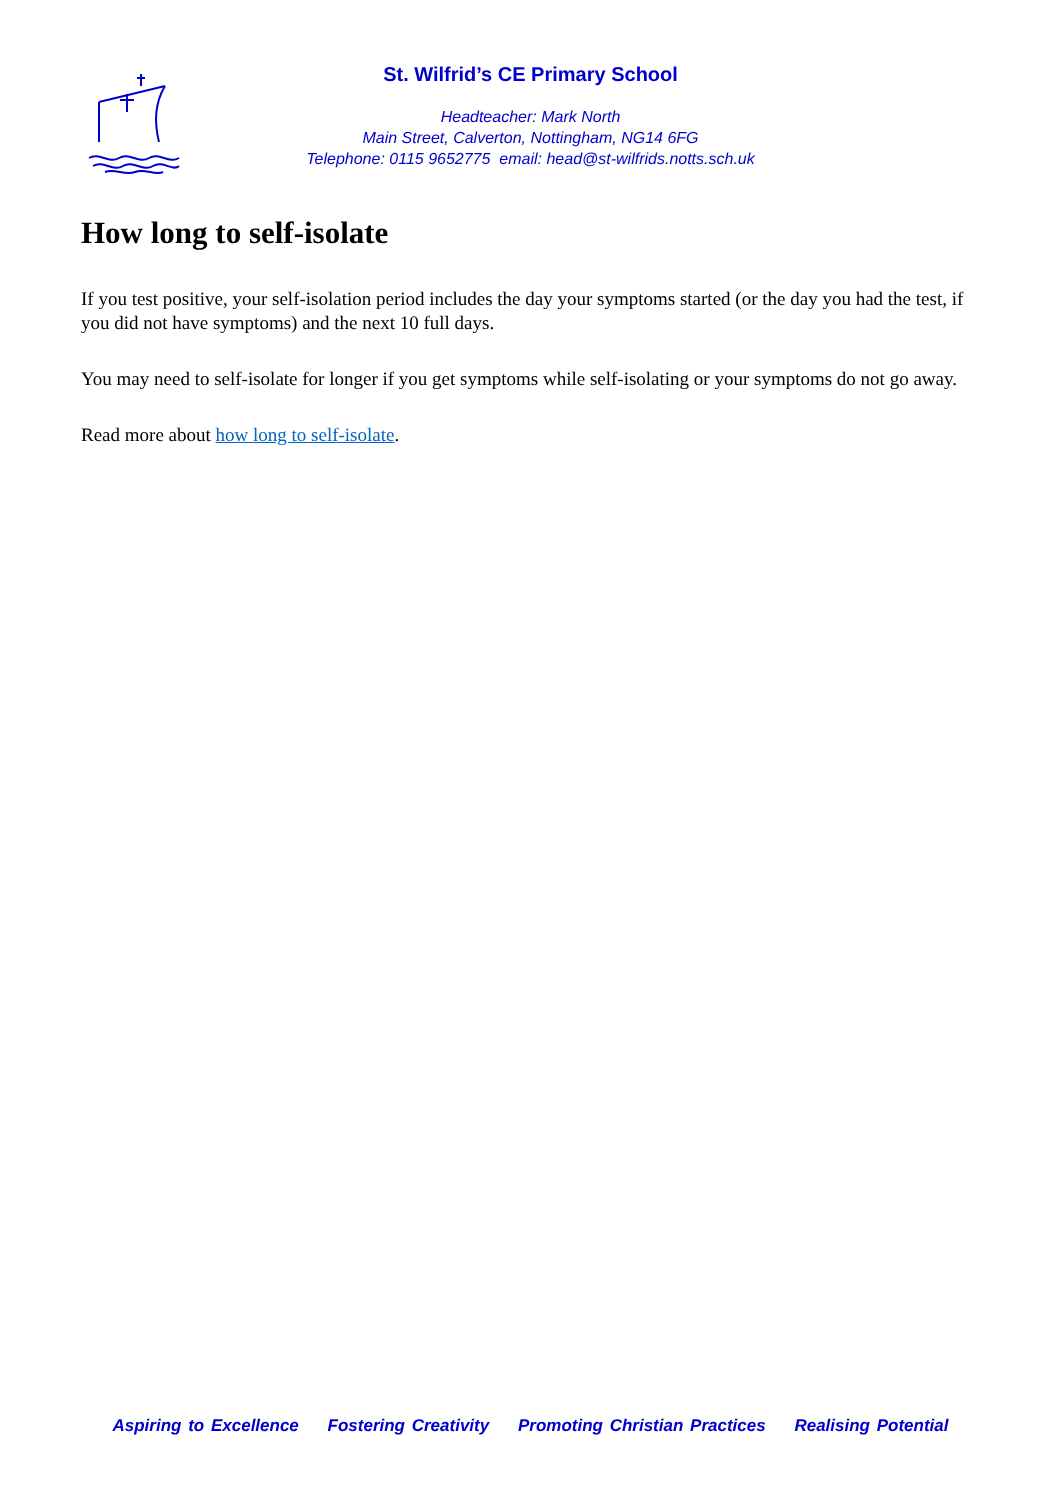St. Wilfrid’s CE Primary School
Headteacher: Mark North
Main Street, Calverton, Nottingham, NG14 6FG
Telephone: 0115 9652775 email: head@st-wilfrids.notts.sch.uk
How long to self-isolate
If you test positive, your self-isolation period includes the day your symptoms started (or the day you had the test, if you did not have symptoms) and the next 10 full days.
You may need to self-isolate for longer if you get symptoms while self-isolating or your symptoms do not go away.
Read more about how long to self-isolate.
Aspiring to Excellence Fostering Creativity Promoting Christian Practices Realising Potential